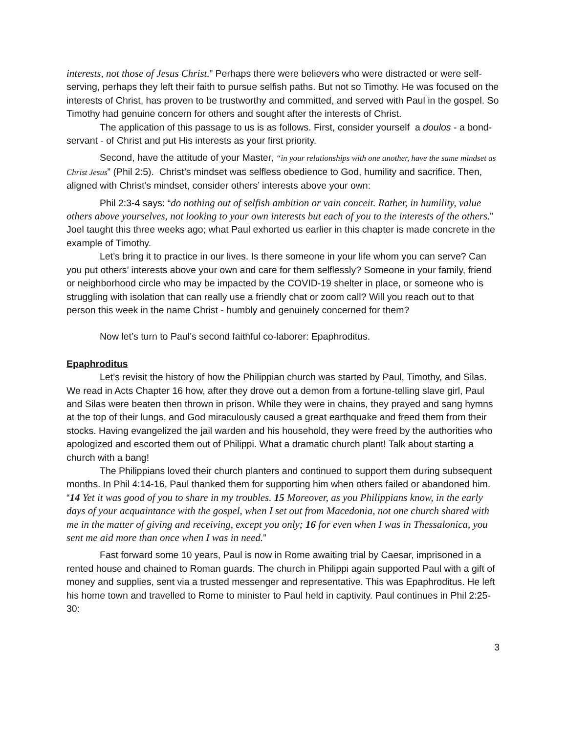interests, not those of Jesus Christ.” Perhaps there were believers who were distracted or were self-serving, perhaps they left their faith to pursue selfish paths. But not so Timothy. He was focused on the interests of Christ, has proven to be trustworthy and committed, and served with Paul in the gospel. So Timothy had genuine concern for others and sought after the interests of Christ.
The application of this passage to us is as follows. First, consider yourself a doulos - a bond-servant - of Christ and put His interests as your first priority.
Second, have the attitude of your Master, “in your relationships with one another, have the same mindset as Christ Jesus” (Phil 2:5). Christ’s mindset was selfless obedience to God, humility and sacrifice. Then, aligned with Christ’s mindset, consider others’ interests above your own:
Phil 2:3-4 says: “do nothing out of selfish ambition or vain conceit. Rather, in humility, value others above yourselves, not looking to your own interests but each of you to the interests of the others.” Joel taught this three weeks ago; what Paul exhorted us earlier in this chapter is made concrete in the example of Timothy.
Let’s bring it to practice in our lives. Is there someone in your life whom you can serve? Can you put others’ interests above your own and care for them selflessly? Someone in your family, friend or neighborhood circle who may be impacted by the COVID-19 shelter in place, or someone who is struggling with isolation that can really use a friendly chat or zoom call? Will you reach out to that person this week in the name Christ - humbly and genuinely concerned for them?
Now let’s turn to Paul’s second faithful co-laborer: Epaphroditus.
Epaphroditus
Let’s revisit the history of how the Philippian church was started by Paul, Timothy, and Silas. We read in Acts Chapter 16 how, after they drove out a demon from a fortune-telling slave girl, Paul and Silas were beaten then thrown in prison. While they were in chains, they prayed and sang hymns at the top of their lungs, and God miraculously caused a great earthquake and freed them from their stocks. Having evangelized the jail warden and his household, they were freed by the authorities who apologized and escorted them out of Philippi. What a dramatic church plant! Talk about starting a church with a bang!
The Philippians loved their church planters and continued to support them during subsequent months. In Phil 4:14-16, Paul thanked them for supporting him when others failed or abandoned him. “14 Yet it was good of you to share in my troubles. 15 Moreover, as you Philippians know, in the early days of your acquaintance with the gospel, when I set out from Macedonia, not one church shared with me in the matter of giving and receiving, except you only; 16 for even when I was in Thessalonica, you sent me aid more than once when I was in need.”
Fast forward some 10 years, Paul is now in Rome awaiting trial by Caesar, imprisoned in a rented house and chained to Roman guards. The church in Philippi again supported Paul with a gift of money and supplies, sent via a trusted messenger and representative. This was Epaphroditus. He left his home town and travelled to Rome to minister to Paul held in captivity. Paul continues in Phil 2:25-30:
3